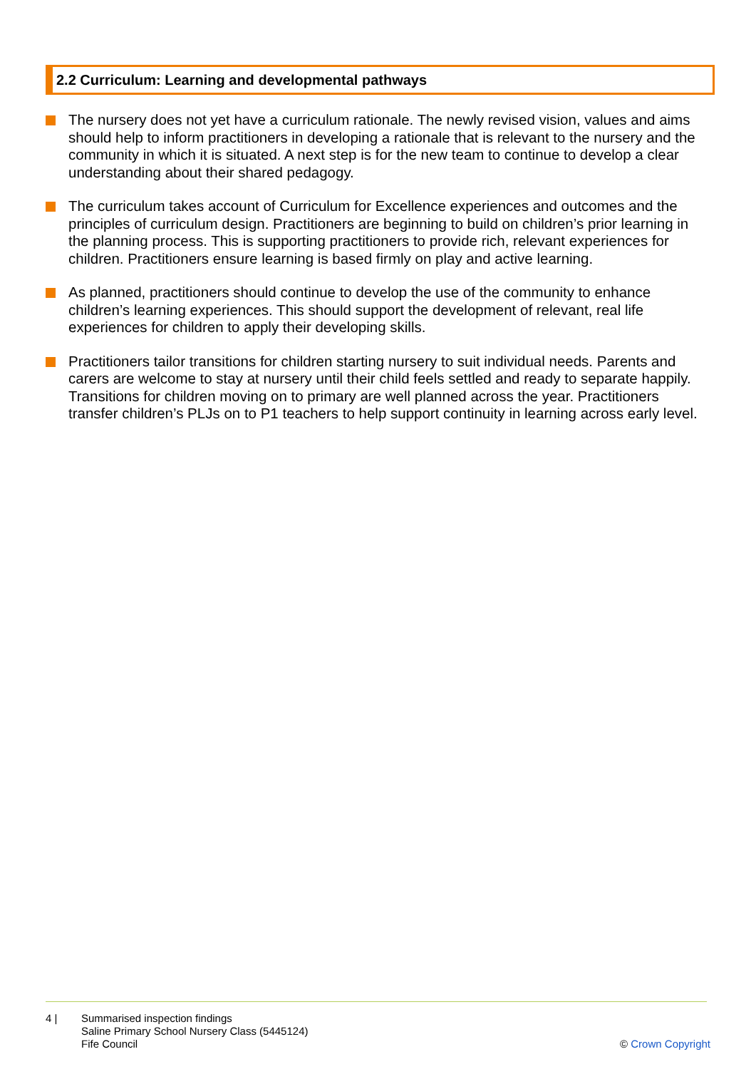2.2 Curriculum: Learning and developmental pathways
The nursery does not yet have a curriculum rationale. The newly revised vision, values and aims should help to inform practitioners in developing a rationale that is relevant to the nursery and the community in which it is situated. A next step is for the new team to continue to develop a clear understanding about their shared pedagogy.
The curriculum takes account of Curriculum for Excellence experiences and outcomes and the principles of curriculum design. Practitioners are beginning to build on children’s prior learning in the planning process. This is supporting practitioners to provide rich, relevant experiences for children. Practitioners ensure learning is based firmly on play and active learning.
As planned, practitioners should continue to develop the use of the community to enhance children’s learning experiences. This should support the development of relevant, real life experiences for children to apply their developing skills.
Practitioners tailor transitions for children starting nursery to suit individual needs. Parents and carers are welcome to stay at nursery until their child feels settled and ready to separate happily. Transitions for children moving on to primary are well planned across the year. Practitioners transfer children’s PLJs on to P1 teachers to help support continuity in learning across early level.
4 | Summarised inspection findings
Saline Primary School Nursery Class (5445124)
Fife Council
© Crown Copyright